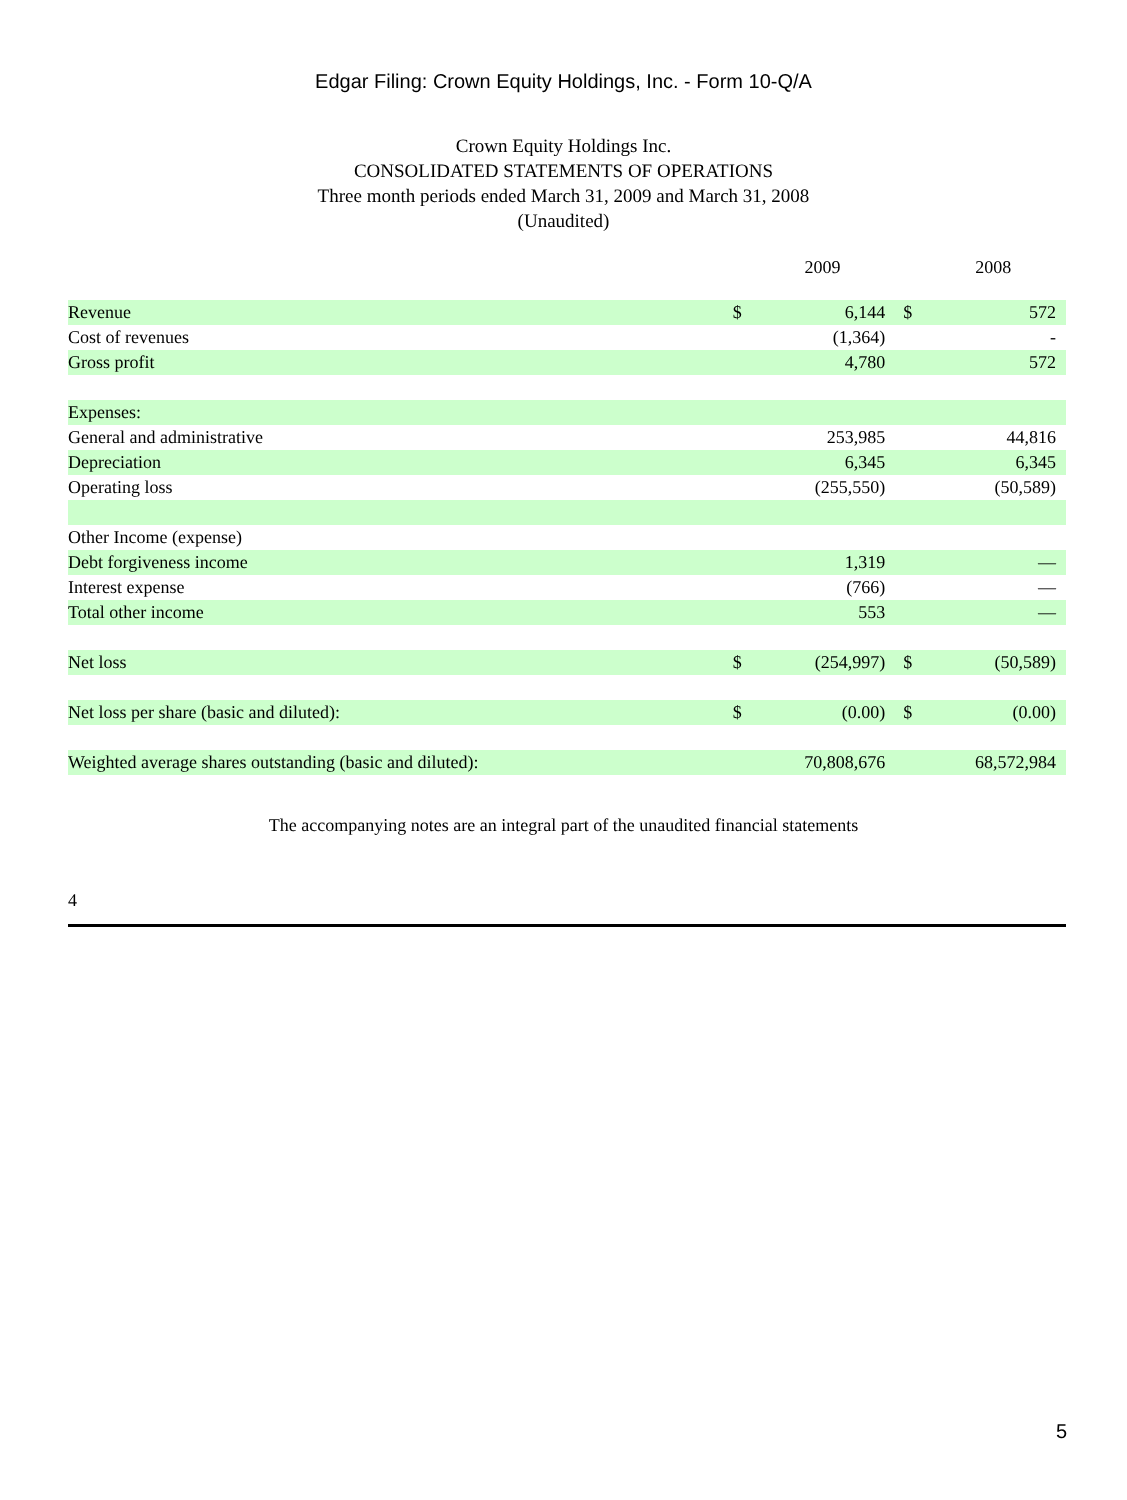Edgar Filing: Crown Equity Holdings, Inc. - Form 10-Q/A
Crown Equity Holdings Inc.
CONSOLIDATED STATEMENTS OF OPERATIONS
Three month periods ended March 31, 2009 and March 31, 2008
(Unaudited)
| | | 2009 | | 2008 |
| --- | --- | --- | --- | --- |
| Revenue | $ | 6,144 | $ | 572 |
| Cost of revenues | | (1,364) | | - |
| Gross profit | | 4,780 | | 572 |
| Expenses: | | | | |
| General and administrative | | 253,985 | | 44,816 |
| Depreciation | | 6,345 | | 6,345 |
| Operating loss | | (255,550) | | (50,589) |
| Other Income (expense) | | | | |
| Debt forgiveness income | | 1,319 | | — |
| Interest expense | | (766) | | — |
| Total other income | | 553 | | — |
| Net loss | $ | (254,997) | $ | (50,589) |
| Net loss per share (basic and diluted): | $ | (0.00) | $ | (0.00) |
| Weighted average shares outstanding (basic and diluted): | | 70,808,676 | | 68,572,984 |
The accompanying notes are an integral part of the unaudited financial statements
4
5